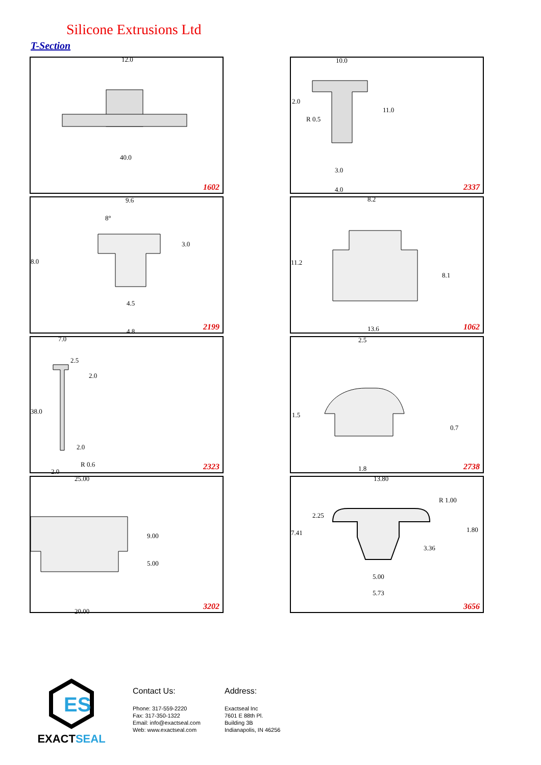Silicone Extrusions Ltd
T-Section
12.0
40.0
1602
10.0
2.0
11.0
R 0.5
3.0
4.0 2337
9.6
8°
8.0
3.0
4.5
4.8 2199
8.2
11.2
8.1
13.6 1062
7.0
2.5
2.0
38.0
2.0
R 0.6
2.0 2323
2.5
1.5
0.7
1.8 2738
25.00
9.00
5.00
20.00 3202
13.80
R 1.00
2.25
7.41 1.80
3.36
5.00
5.73
3656
ES
EXACTSEAL
Contact Us:
Phone: 317-559-2220
Fax: 317-350-1322
Email: info@exactseal.com
Web: www.exactseal.com
Address:
Exactseal Inc
7601 E 88th Pl.
Building 3B
Indianapolis, IN 46256